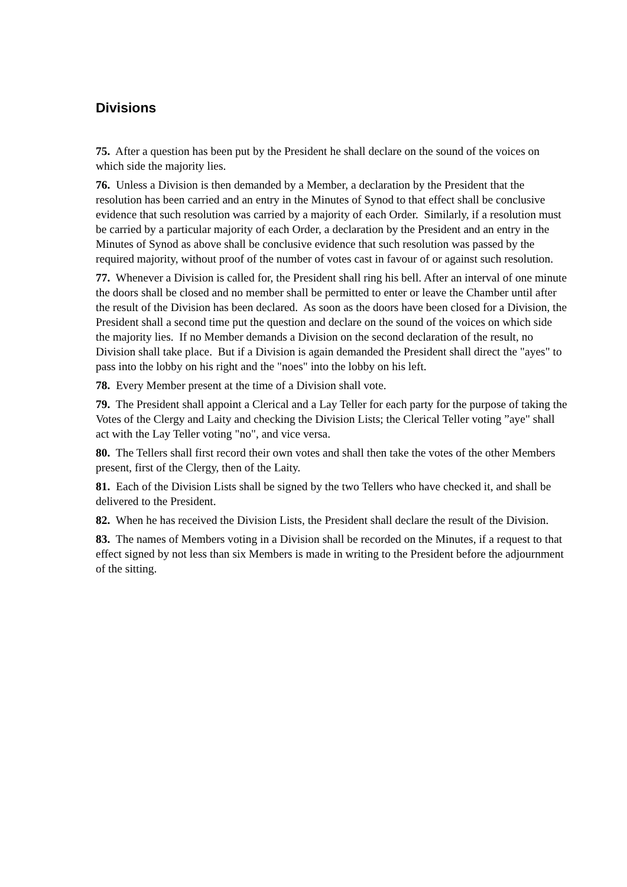Divisions
75. After a question has been put by the President he shall declare on the sound of the voices on which side the majority lies.
76. Unless a Division is then demanded by a Member, a declaration by the President that the resolution has been carried and an entry in the Minutes of Synod to that effect shall be conclusive evidence that such resolution was carried by a majority of each Order. Similarly, if a resolution must be carried by a particular majority of each Order, a declaration by the President and an entry in the Minutes of Synod as above shall be conclusive evidence that such resolution was passed by the required majority, without proof of the number of votes cast in favour of or against such resolution.
77. Whenever a Division is called for, the President shall ring his bell. After an interval of one minute the doors shall be closed and no member shall be permitted to enter or leave the Chamber until after the result of the Division has been declared. As soon as the doors have been closed for a Division, the President shall a second time put the question and declare on the sound of the voices on which side the majority lies. If no Member demands a Division on the second declaration of the result, no Division shall take place. But if a Division is again demanded the President shall direct the "ayes" to pass into the lobby on his right and the "noes" into the lobby on his left.
78. Every Member present at the time of a Division shall vote.
79. The President shall appoint a Clerical and a Lay Teller for each party for the purpose of taking the Votes of the Clergy and Laity and checking the Division Lists; the Clerical Teller voting ”aye" shall act with the Lay Teller voting "no", and vice versa.
80. The Tellers shall first record their own votes and shall then take the votes of the other Members present, first of the Clergy, then of the Laity.
81. Each of the Division Lists shall be signed by the two Tellers who have checked it, and shall be delivered to the President.
82. When he has received the Division Lists, the President shall declare the result of the Division.
83. The names of Members voting in a Division shall be recorded on the Minutes, if a request to that effect signed by not less than six Members is made in writing to the President before the adjournment of the sitting.